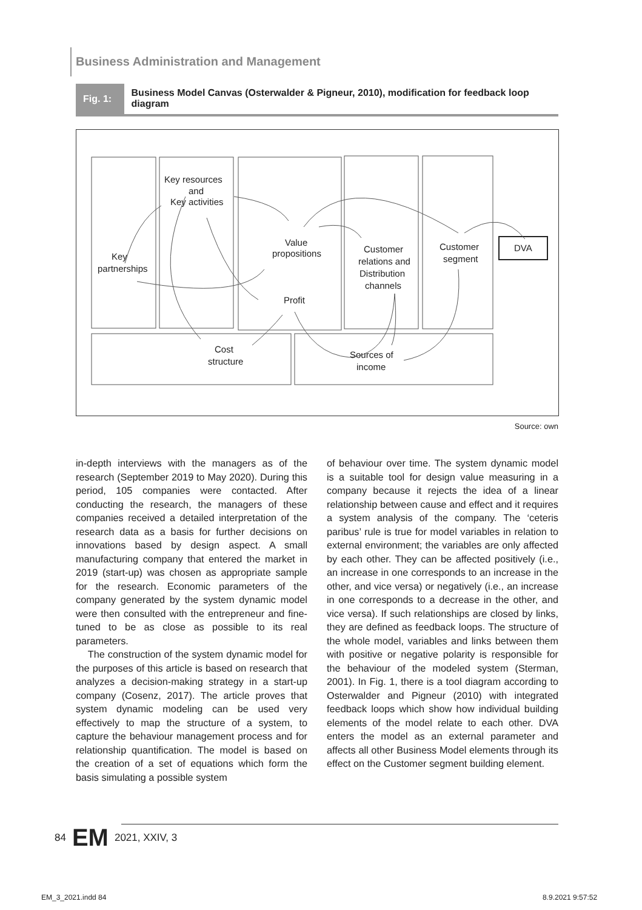Business Administration and Management
Fig. 1:
Business Model Canvas (Osterwalder & Pigneur, 2010), modification for feedback loop diagram
Key resources
and
Key activities
Key
partnerships
Value
propositions
Profit
Customer
relations and
Distribution
channels
Customer
segment
DVA
Cost
structure
Sources of
income
Source: own
in-depth interviews with the managers as of the research (September 2019 to May 2020). During this period, 105 companies were contacted. After conducting the research, the managers of these companies received a detailed interpretation of the research data as a basis for further decisions on innovations based by design aspect. A small manufacturing company that entered the market in 2019 (start-up) was chosen as appropriate sample for the research. Economic parameters of the company generated by the system dynamic model were then consulted with the entrepreneur and fine-tuned to be as close as possible to its real parameters.
The construction of the system dynamic model for the purposes of this article is based on research that analyzes a decision-making strategy in a start-up company (Cosenz, 2017). The article proves that system dynamic modeling can be used very effectively to map the structure of a system, to capture the behaviour management process and for relationship quantification. The model is based on the creation of a set of equations which form the basis simulating a possible system
of behaviour over time. The system dynamic model is a suitable tool for design value measuring in a company because it rejects the idea of a linear relationship between cause and effect and it requires a system analysis of the company. The ‘ceteris paribus’ rule is true for model variables in relation to external environment; the variables are only affected by each other. They can be affected positively (i.e., an increase in one corresponds to an increase in the other, and vice versa) or negatively (i.e., an increase in one corresponds to a decrease in the other, and vice versa). If such relationships are closed by links, they are defined as feedback loops. The structure of the whole model, variables and links between them with positive or negative polarity is responsible for the behaviour of the modeled system (Sterman, 2001). In Fig. 1, there is a tool diagram according to Osterwalder and Pigneur (2010) with integrated feedback loops which show how individual building elements of the model relate to each other. DVA enters the model as an external parameter and affects all other Business Model elements through its effect on the Customer segment building element.
84 EM 2021, XXIV, 3
EM_3_2021.indd 84 8.9.2021 9:57:52